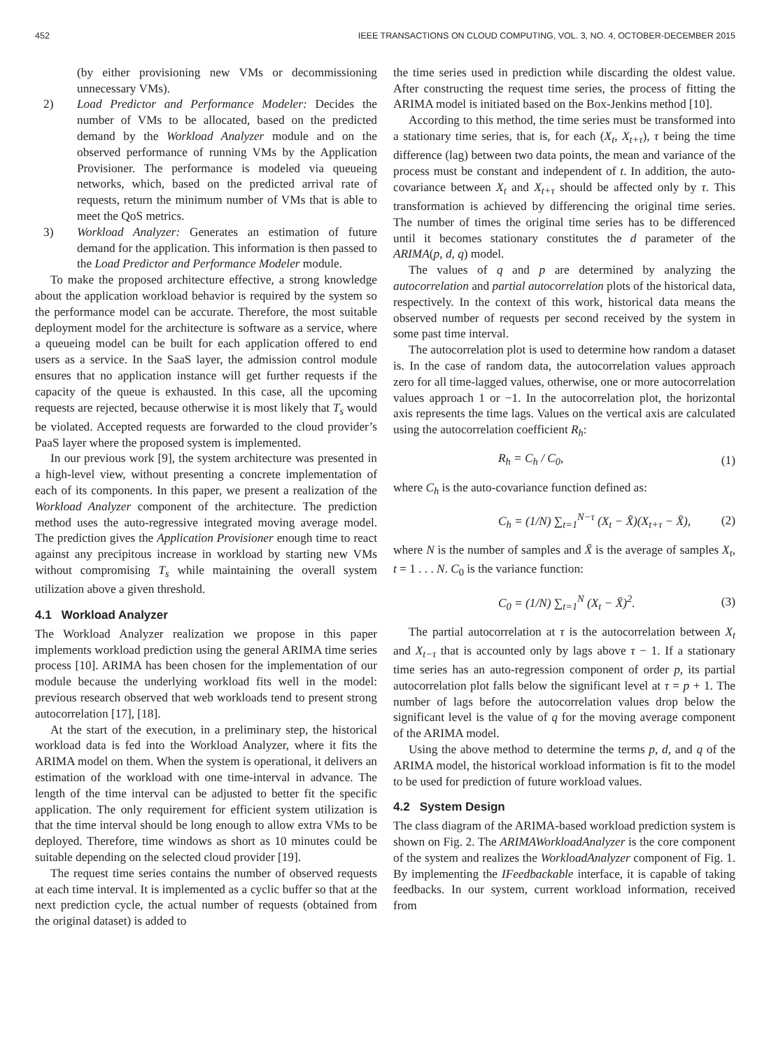452 IEEE TRANSACTIONS ON CLOUD COMPUTING, VOL. 3, NO. 4, OCTOBER-DECEMBER 2015
(by either provisioning new VMs or decommissioning unnecessary VMs).
2) Load Predictor and Performance Modeler: Decides the number of VMs to be allocated, based on the predicted demand by the Workload Analyzer module and on the observed performance of running VMs by the Application Provisioner. The performance is modeled via queueing networks, which, based on the predicted arrival rate of requests, return the minimum number of VMs that is able to meet the QoS metrics.
3) Workload Analyzer: Generates an estimation of future demand for the application. This information is then passed to the Load Predictor and Performance Modeler module.
To make the proposed architecture effective, a strong knowledge about the application workload behavior is required by the system so the performance model can be accurate. Therefore, the most suitable deployment model for the architecture is software as a service, where a queueing model can be built for each application offered to end users as a service. In the SaaS layer, the admission control module ensures that no application instance will get further requests if the capacity of the queue is exhausted. In this case, all the upcoming requests are rejected, because otherwise it is most likely that T<sub>s</sub> would be violated. Accepted requests are forwarded to the cloud provider’s PaaS layer where the proposed system is implemented.
In our previous work [9], the system architecture was presented in a high-level view, without presenting a concrete implementation of each of its components. In this paper, we present a realization of the Workload Analyzer component of the architecture. The prediction method uses the auto-regressive integrated moving average model. The prediction gives the Application Provisioner enough time to react against any precipitous increase in workload by starting new VMs without compromising T<sub>s</sub> while maintaining the overall system utilization above a given threshold.
4.1 Workload Analyzer
The Workload Analyzer realization we propose in this paper implements workload prediction using the general ARIMA time series process [10]. ARIMA has been chosen for the implementation of our module because the underlying workload fits well in the model: previous research observed that web workloads tend to present strong autocorrelation [17], [18].
At the start of the execution, in a preliminary step, the historical workload data is fed into the Workload Analyzer, where it fits the ARIMA model on them. When the system is operational, it delivers an estimation of the workload with one time-interval in advance. The length of the time interval can be adjusted to better fit the specific application. The only requirement for efficient system utilization is that the time interval should be long enough to allow extra VMs to be deployed. Therefore, time windows as short as 10 minutes could be suitable depending on the selected cloud provider [19].
The request time series contains the number of observed requests at each time interval. It is implemented as a cyclic buffer so that at the next prediction cycle, the actual number of requests (obtained from the original dataset) is added to
the time series used in prediction while discarding the oldest value. After constructing the request time series, the process of fitting the ARIMA model is initiated based on the Box-Jenkins method [10].
According to this method, the time series must be transformed into a stationary time series, that is, for each (X<sub>t</sub>, X<sub>t+τ</sub>), τ being the time difference (lag) between two data points, the mean and variance of the process must be constant and independent of t. In addition, the auto-covariance between X<sub>t</sub> and X<sub>t+τ</sub> should be affected only by τ. This transformation is achieved by differencing the original time series. The number of times the original time series has to be differenced until it becomes stationary constitutes the d parameter of the ARIMA(p, d, q) model.
The values of q and p are determined by analyzing the autocorrelation and partial autocorrelation plots of the historical data, respectively. In the context of this work, historical data means the observed number of requests per second received by the system in some past time interval.
The autocorrelation plot is used to determine how random a dataset is. In the case of random data, the autocorrelation values approach zero for all time-lagged values, otherwise, one or more autocorrelation values approach 1 or −1. In the autocorrelation plot, the horizontal axis represents the time lags. Values on the vertical axis are calculated using the autocorrelation coefficient R<sub>h</sub>:
R<sub>h</sub> = C<sub>h</sub> / C<sub>0</sub>, (1)
where C<sub>h</sub> is the auto-covariance function defined as:
C<sub>h</sub> = (1/N) ∑<sub>t=1</sub><sup>N−τ</sup> (X<sub>t</sub> − X̄)(X<sub>t+τ</sub> − X̄), (2)
where N is the number of samples and X̄ is the average of samples X<sub>t</sub>, t = 1 . . . N. C<sub>0</sub> is the variance function:
C<sub>0</sub> = (1/N) ∑<sub>t=1</sub><sup>N</sup> (X<sub>t</sub> − X̄)<sup>2</sup>. (3)
The partial autocorrelation at τ is the autocorrelation between X<sub>t</sub> and X<sub>t−τ</sub> that is accounted only by lags above τ − 1. If a stationary time series has an auto-regression component of order p, its partial autocorrelation plot falls below the significant level at τ = p + 1. The number of lags before the autocorrelation values drop below the significant level is the value of q for the moving average component of the ARIMA model.
Using the above method to determine the terms p, d, and q of the ARIMA model, the historical workload information is fit to the model to be used for prediction of future workload values.
4.2 System Design
The class diagram of the ARIMA-based workload prediction system is shown on Fig. 2. The ARIMAWorkloadAnalyzer is the core component of the system and realizes the WorkloadAnalyzer component of Fig. 1. By implementing the IFeedbackable interface, it is capable of taking feedbacks. In our system, current workload information, received from